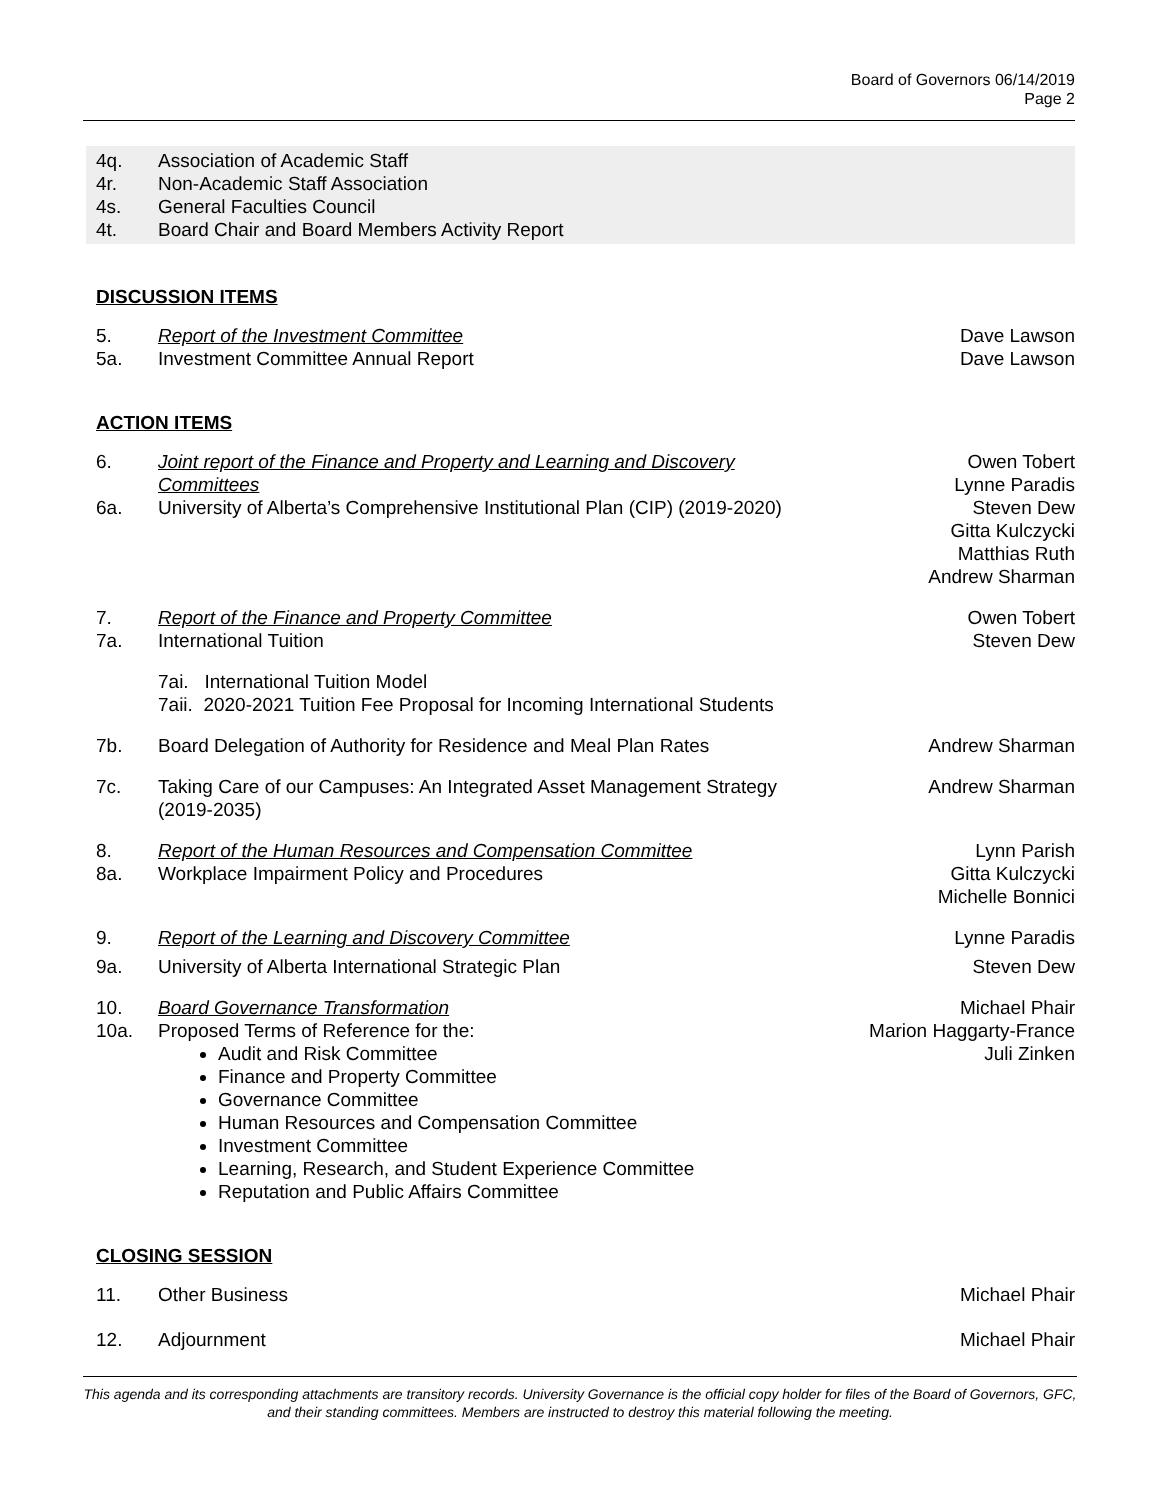Board of Governors 06/14/2019
Page 2
4q. Association of Academic Staff
4r. Non-Academic Staff Association
4s. General Faculties Council
4t. Board Chair and Board Members Activity Report
DISCUSSION ITEMS
5. Report of the Investment Committee Dave Lawson
5a. Investment Committee Annual Report Dave Lawson
ACTION ITEMS
6. Joint report of the Finance and Property and Learning and Discovery Committees Owen Tobert
Lynne Paradis
6a. University of Alberta’s Comprehensive Institutional Plan (CIP) (2019-2020) Steven Dew
Gitta Kulczycki
Matthias Ruth
Andrew Sharman
7. Report of the Finance and Property Committee Owen Tobert
7a. International Tuition Steven Dew
7ai. International Tuition Model
7aii. 2020-2021 Tuition Fee Proposal for Incoming International Students
7b. Board Delegation of Authority for Residence and Meal Plan Rates Andrew Sharman
7c. Taking Care of our Campuses: An Integrated Asset Management Strategy (2019-2035) Andrew Sharman
8. Report of the Human Resources and Compensation Committee Lynn Parish
8a. Workplace Impairment Policy and Procedures Gitta Kulczycki
Michelle Bonnici
9. Report of the Learning and Discovery Committee Lynne Paradis
9a. University of Alberta International Strategic Plan Steven Dew
10. Board Governance Transformation Michael Phair
10a. Proposed Terms of Reference for the:
Audit and Risk Committee
Finance and Property Committee
Governance Committee
Human Resources and Compensation Committee
Investment Committee
Learning, Research, and Student Experience Committee
Reputation and Public Affairs Committee
Marion Haggarty-France
Juli Zinken
CLOSING SESSION
11. Other Business Michael Phair
12. Adjournment Michael Phair
This agenda and its corresponding attachments are transitory records. University Governance is the official copy holder for files of the Board of Governors, GFC, and their standing committees. Members are instructed to destroy this material following the meeting.